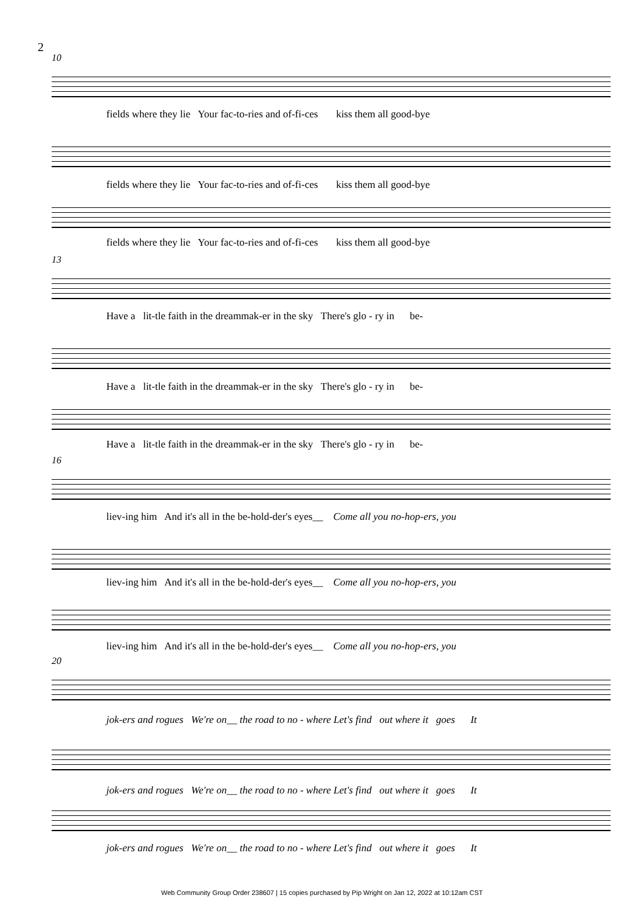2
10
fields where they lie Your fac-to-ries and of-fi-ces kiss them all good-bye
fields where they lie Your fac-to-ries and of-fi-ces kiss them all good-bye
fields where they lie Your fac-to-ries and of-fi-ces kiss them all good-bye
13
Have a lit-tle faith in the dreammak-er in the sky There's glo - ry in be-
Have a lit-tle faith in the dreammak-er in the sky There's glo - ry in be-
Have a lit-tle faith in the dreammak-er in the sky There's glo - ry in be-
16
liev-ing him And it's all in the be-hold-der's eyes__ Come all you no-hop-ers, you
liev-ing him And it's all in the be-hold-der's eyes__ Come all you no-hop-ers, you
liev-ing him And it's all in the be-hold-der's eyes__ Come all you no-hop-ers, you
20
jok-ers and rogues We're on__ the road to no - where Let's find out where it goes It
jok-ers and rogues We're on__ the road to no - where Let's find out where it goes It
jok-ers and rogues We're on__ the road to no - where Let's find out where it goes It
Web Community Group Order 238607 | 15 copies purchased by Pip Wright on Jan 12, 2022 at 10:12am CST